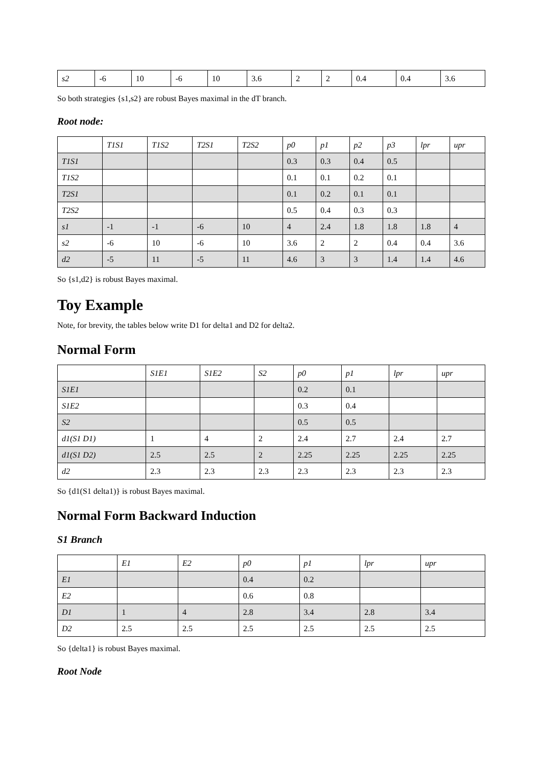| s2 | -6 | 10 | -6 | 10 | 3.6 | 2 | 2 | 0.4 | 0.4 | 3.6 |
So both strategies {s1,s2} are robust Bayes maximal in the dT branch.
Root node:
| | T1S1 | T1S2 | T2S1 | T2S2 | p0 | p1 | p2 | p3 | lpr | upr |
| --- | --- | --- | --- | --- | --- | --- | --- | --- | --- | --- |
| T1S1 | | | | | 0.3 | 0.3 | 0.4 | 0.5 | | |
| T1S2 | | | | | 0.1 | 0.1 | 0.2 | 0.1 | | |
| T2S1 | | | | | 0.1 | 0.2 | 0.1 | 0.1 | | |
| T2S2 | | | | | 0.5 | 0.4 | 0.3 | 0.3 | | |
| s1 | -1 | -1 | -6 | 10 | 4 | 2.4 | 1.8 | 1.8 | 1.8 | 4 |
| s2 | -6 | 10 | -6 | 10 | 3.6 | 2 | 2 | 0.4 | 0.4 | 3.6 |
| d2 | -5 | 11 | -5 | 11 | 4.6 | 3 | 3 | 1.4 | 1.4 | 4.6 |
So {s1,d2} is robust Bayes maximal.
Toy Example
Note, for brevity, the tables below write D1 for delta1 and D2 for delta2.
Normal Form
| | S1E1 | S1E2 | S2 | p0 | p1 | lpr | upr |
| --- | --- | --- | --- | --- | --- | --- | --- |
| S1E1 | | | | 0.2 | 0.1 | | |
| S1E2 | | | | 0.3 | 0.4 | | |
| S2 | | | | 0.5 | 0.5 | | |
| d1(S1 D1) | 1 | 4 | 2 | 2.4 | 2.7 | 2.4 | 2.7 |
| d1(S1 D2) | 2.5 | 2.5 | 2 | 2.25 | 2.25 | 2.25 | 2.25 |
| d2 | 2.3 | 2.3 | 2.3 | 2.3 | 2.3 | 2.3 | 2.3 |
So {d1(S1 delta1)} is robust Bayes maximal.
Normal Form Backward Induction
S1 Branch
| | E1 | E2 | p0 | p1 | lpr | upr |
| --- | --- | --- | --- | --- | --- | --- |
| E1 | | | 0.4 | 0.2 | | |
| E2 | | | 0.6 | 0.8 | | |
| D1 | 1 | 4 | 2.8 | 3.4 | 2.8 | 3.4 |
| D2 | 2.5 | 2.5 | 2.5 | 2.5 | 2.5 | 2.5 |
So {delta1} is robust Bayes maximal.
Root Node